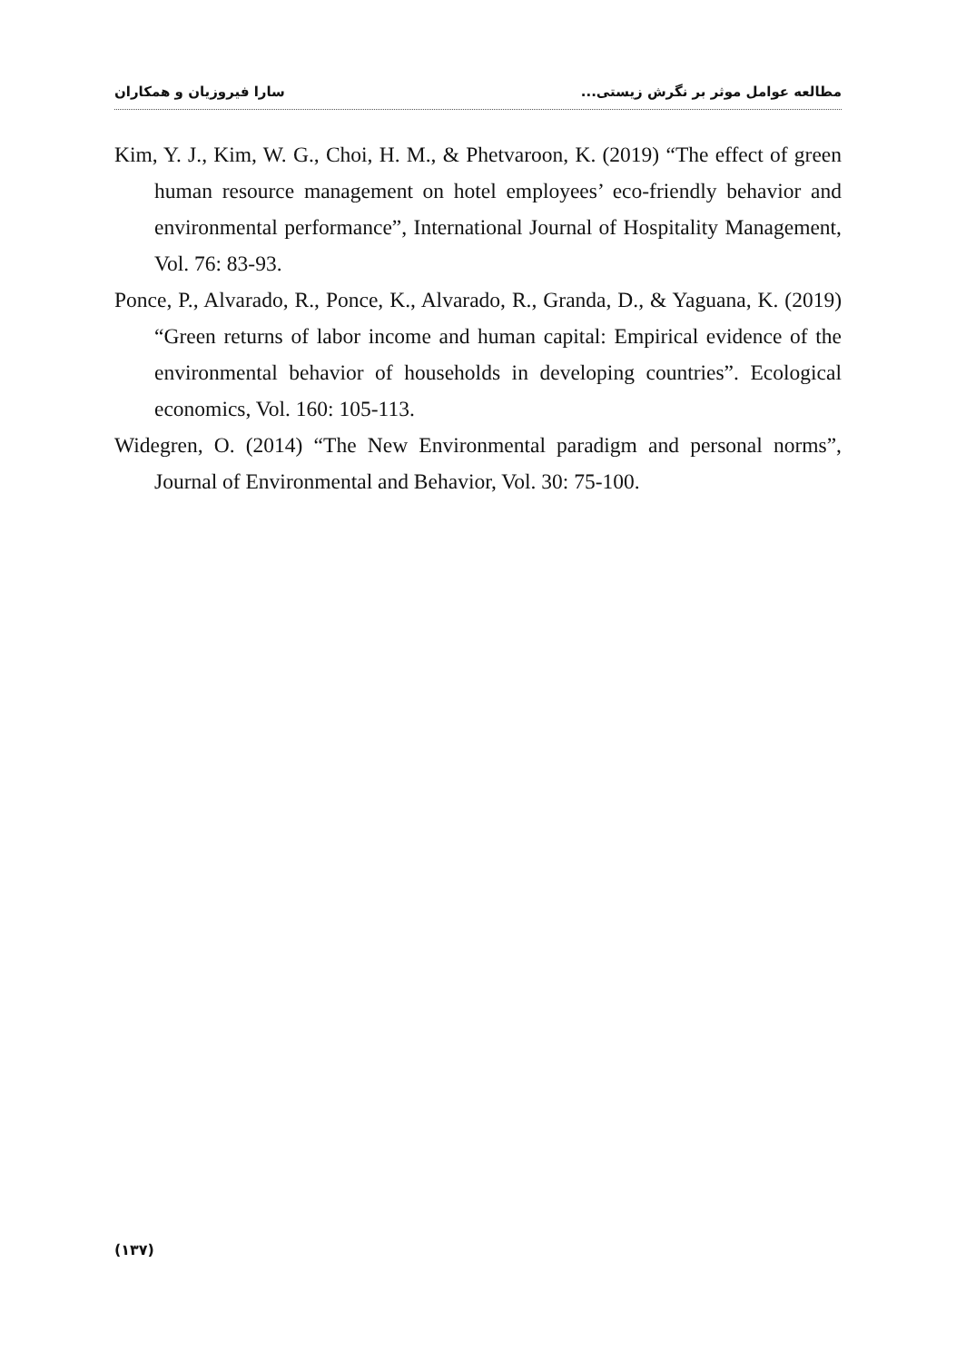مطالعه عوامل موثر بر نگرش زیستی... سارا فیروزیان و همکاران
Kim, Y. J., Kim, W. G., Choi, H. M., & Phetvaroon, K. (2019) “The effect of green human resource management on hotel employees’ eco-friendly behavior and environmental performance”, International Journal of Hospitality Management, Vol. 76: 83-93.
Ponce, P., Alvarado, R., Ponce, K., Alvarado, R., Granda, D., & Yaguana, K. (2019) “Green returns of labor income and human capital: Empirical evidence of the environmental behavior of households in developing countries”. Ecological economics, Vol. 160: 105-113.
Widegren, O. (2014) “The New Environmental paradigm and personal norms”, Journal of Environmental and Behavior, Vol. 30: 75-100.
(۱۳۷)